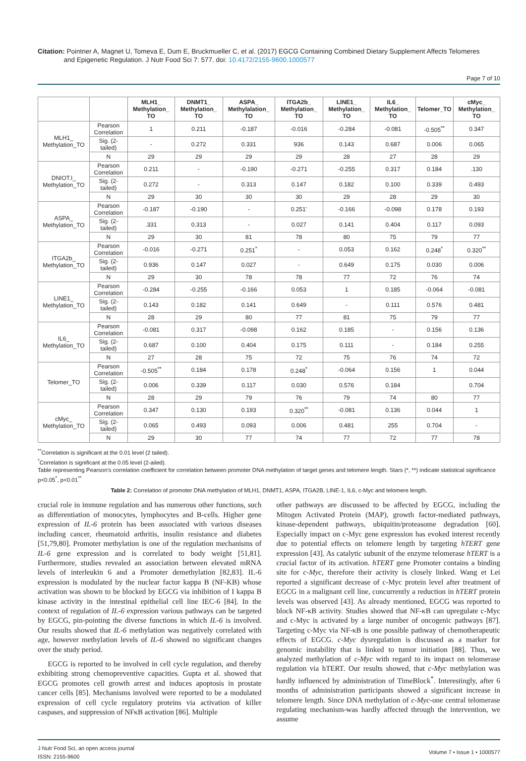Citation: Pointner A, Magnet U, Tomeva E, Dum E, Bruckmueller C, et al. (2017) EGCG Containing Combined Dietary Supplement Affects Telomeres
and Epigenetic Regulation. J Nutr Food Sci 7: 577. doi: 10.4172/2155-9600.1000577
Page 7 of 10
| | | MLH1_ Methylation_ TO | DNMT1_ Methylation_ TO | ASPA_ Methylalation_ TO | ITGA2b_ Methylation_ TO | LINE1_ Methylation_ TO | IL6_ Methylation_ TO | Telomer_TO | cMyc_ Methylation_ TO |
| --- | --- | --- | --- | --- | --- | --- | --- | --- | --- |
| MLH1_ Methylation_TO | Pearson Correlation | 1 | 0.211 | -0.187 | -0.016 | -0.284 | -0.081 | -0.505<sup>**</sup> | 0.347 |
| | Sig. (2-tailed) | - | 0.272 | 0.331 | 936 | 0.143 | 0.687 | 0.006 | 0.065 |
| | N | 29 | 29 | 29 | 29 | 28 | 27 | 28 | 29 |
| DNIOT.I_ Methylation_TO | Pearson Correlation | 0.211 | - | -0.190 | -0.271 | -0.255 | 0.317 | 0.184 | .130 |
| | Sig. (2-tailed) | 0.272 | - | 0.313 | 0.147 | 0.182 | 0.100 | 0.339 | 0.493 |
| | N | 29 | 30 | 30 | 30 | 29 | 28 | 29 | 30 |
| ASPA_ Methylation_TO | Pearson Correlation | -0.187 | -0.190 | - | 0.251' | -0.166 | -0.098 | 0.178 | 0.193 |
| | Sig. (2-tailed) | .331 | 0.313 | - | 0.027 | 0.141 | 0.404 | 0.117 | 0.093 |
| | N | 29 | 30 | 81 | 78 | 80 | 75 | 79 | 77 |
| ITGA2b_ Methylation_TO | Pearson Correlation | -0.016 | -0.271 | 0.251<sup>*</sup> | - | 0.053 | 0.162 | 0.248<sup>*</sup> | 0.320<sup>**</sup> |
| | Sig. (2-tailed) | 0.936 | 0.147 | 0.027 | - | 0.649 | 0.175 | 0.030 | 0.006 |
| | N | 29 | 30 | 78 | 78 | 77 | 72 | 76 | 74 |
| LINE1_ Methylation_TO | Pearson Correlation | -0.284 | -0.255 | -0.166 | 0.053 | 1 | 0.185 | -0.064 | -0.081 |
| | Sig. (2-tailed) | 0.143 | 0.182 | 0.141 | 0.649 | - | 0.111 | 0.576 | 0.481 |
| | N | 28 | 29 | 80 | 77 | 81 | 75 | 79 | 77 |
| IL6_ Methylation_TO | Pearson Correlation | -0.081 | 0.317 | -0.098 | 0.162 | 0.185 | - | 0.156 | 0.136 |
| | Sig. (2-tailed) | 0.687 | 0.100 | 0.404 | 0.175 | 0.111 | - | 0.184 | 0.255 |
| | N | 27 | 28 | 75 | 72 | 75 | 76 | 74 | 72 |
| Telomer_TO | Pearson Correlation | -0.505<sup>**</sup> | 0.184 | 0.178 | 0.248<sup>*</sup> | -0.064 | 0.156 | 1 | 0.044 |
| | Sig. (2-tailed) | 0.006 | 0.339 | 0.117 | 0.030 | 0.576 | 0.184 | | 0.704 |
| | N | 28 | 29 | 79 | 76 | 79 | 74 | 80 | 77 |
| cMyc_ Methylation_TO | Pearson Correlation | 0.347 | 0.130 | 0.193 | 0.320<sup>**</sup> | -0.081 | 0.136 | 0.044 | 1 |
| | Sig. (2-tailed) | 0.065 | 0.493 | 0.093 | 0.006 | 0.481 | 255 | 0.704 | - |
| | N | 29 | 30 | 77 | 74 | 77 | 72 | 77 | 78 |
<sup>**</sup> Correlation is significant at the 0.01 level (2 tailed).
<sup>*</sup> Correlation is significant at the 0.05 level (2-ailed).
Table representing Pearson's correlation coefficient for correlation between promoter DNA methylation of target genes and telomere length. Stars (*, **) indicate statistical significance p<0.05<sup>*</sup>, p<0.01<sup>**</sup>
Table 2: Correlation of promoter DNA methylation of MLH1, DNMT1, ASPA, ITGA2B, LINE-1, IL6, c-Myc and telomere length.
crucial role in immune regulation and has numerous other functions, such as differentiation of monocytes, lymphocytes and B-cells. Higher gene expression of IL-6 protein has been associated with various diseases including cancer, rheumatoid arthritis, insulin resistance and diabetes [51,79,80]. Promoter methylation is one of the regulation mechanisms of IL-6 gene expression and is correlated to body weight [51,81]. Furthermore, studies revealed an association between elevated mRNA levels of interleukin 6 and a Promoter demethylation [82,83]. IL-6 expression is modulated by the nuclear factor kappa B (NF-KB) whose activation was shown to be blocked by EGCG via inhibition of I kappa B kinase activity in the intestinal epithelial cell line IEC-6 [84]. In the context of regulation of IL-6 expression various pathways can be targeted by EGCG, pin-pointing the diverse functions in which IL-6 is involved. Our results showed that IL-6 methylation was negatively correlated with age, however methylation levels of IL-6 showed no significant changes over the study period.
EGCG is reported to be involved in cell cycle regulation, and thereby exhibiting strong chemopreventive capacities. Gupta et al. showed that EGCG promotes cell growth arrest and induces apoptosis in prostate cancer cells [85]. Mechanisms involved were reported to be a modulated expression of cell cycle regulatory proteins via activation of killer caspases, and suppression of NFκB activation [86]. Multiple
other pathways are discussed to be affected by EGCG, including the Mitogen Activated Protein (MAP), growth factor-mediated pathways, kinase-dependent pathways, ubiquitin/proteasome degradation [60]. Especially impact on c-Myc gene expression has evoked interest recently due to potential effects on telomere length by targeting hTERT gene expression [43]. As catalytic subunit of the enzyme telomerase hTERT is a crucial factor of its activation. hTERT gene Promoter contains a binding site for c-Myc, therefore their activity is closely linked. Wang et Lei reported a significant decrease of c-Myc protein level after treatment of EGCG in a malignant cell line, concurrently a reduction in hTERT protein levels was observed [43]. As already mentioned, EGCG was reported to block NF-κB activity. Studies showed that NF-κB can upregulate c-Myc and c-Myc is activated by a large number of oncogenic pathways [87]. Targeting c-Myc via NF-κB is one possible pathway of chemotherapeutic effects of EGCG. c-Myc dysregulation is discussed as a marker for genomic instability that is linked to tumor initiation [88]. Thus, we analyzed methylation of c-Myc with regard to its impact on telomerase regulation via hTERT. Our results showed, that c-Myc methylation was hardly influenced by administration of TimeBlock<sup>*</sup>. Interestingly, after 6 months of administration participants showed a significant increase in telomere length. Since DNA methylation of c-Myc-one central telomerase regulating mechanism-was hardly affected through the intervention, we assume
J Nutr Food Sci, an open access journal
ISSN: 2155-9600
Volume 7 • Issue 1 • 1000577